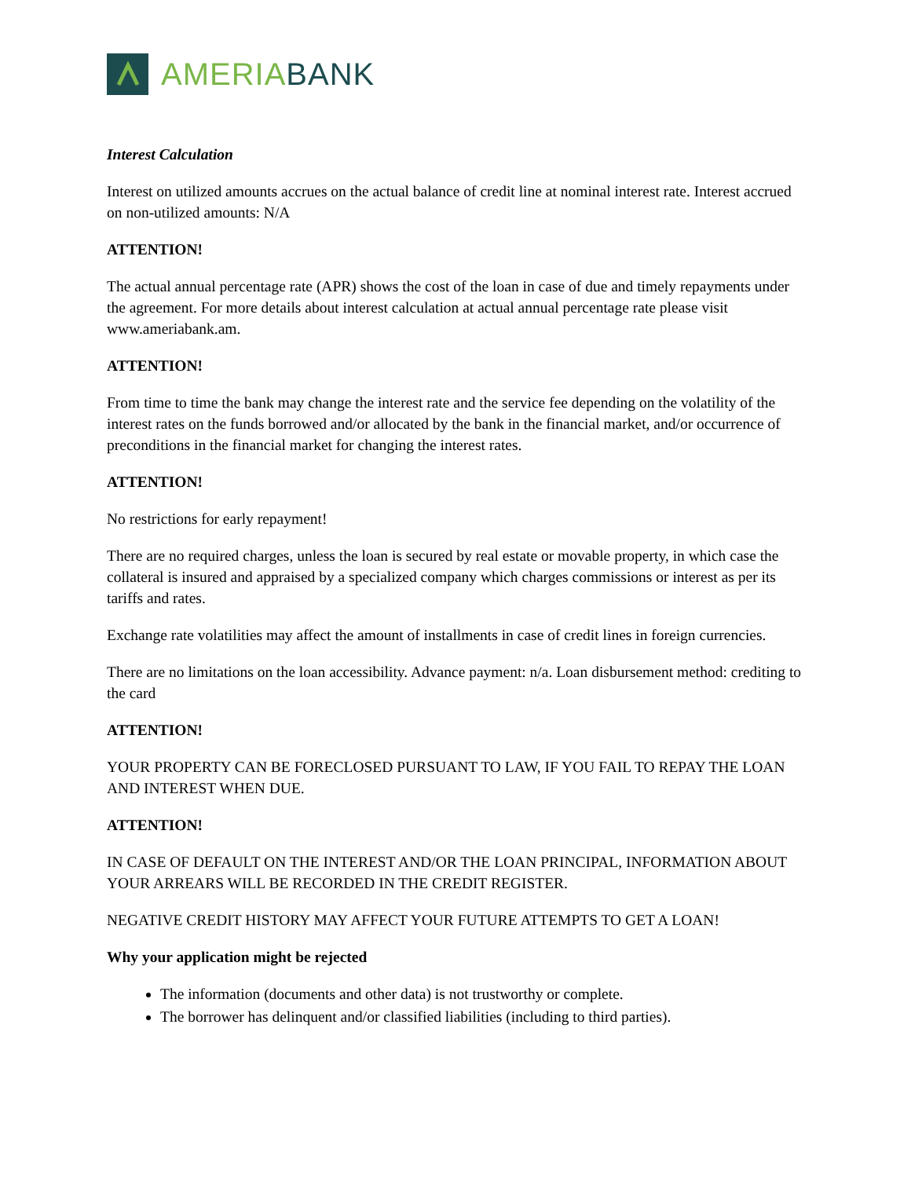AMERIABANK
Interest Calculation
Interest on utilized amounts accrues on the actual balance of credit line at nominal interest rate. Interest accrued on non-utilized amounts: N/A
ATTENTION!
The actual annual percentage rate (APR) shows the cost of the loan in case of due and timely repayments under the agreement. For more details about interest calculation at actual annual percentage rate please visit www.ameriabank.am.
ATTENTION!
From time to time the bank may change the interest rate and the service fee depending on the volatility of the interest rates on the funds borrowed and/or allocated by the bank in the financial market, and/or occurrence of preconditions in the financial market for changing the interest rates.
ATTENTION!
No restrictions for early repayment!
There are no required charges, unless the loan is secured by real estate or movable property, in which case the collateral is insured and appraised by a specialized company which charges commissions or interest as per its tariffs and rates.
Exchange rate volatilities may affect the amount of installments in case of credit lines in foreign currencies.
There are no limitations on the loan accessibility. Advance payment: n/a. Loan disbursement method: crediting to the card
ATTENTION!
YOUR PROPERTY CAN BE FORECLOSED PURSUANT TO LAW, IF YOU FAIL TO REPAY THE LOAN AND INTEREST WHEN DUE.
ATTENTION!
IN CASE OF DEFAULT ON THE INTEREST AND/OR THE LOAN PRINCIPAL, INFORMATION ABOUT YOUR ARREARS WILL BE RECORDED IN THE CREDIT REGISTER.
NEGATIVE CREDIT HISTORY MAY AFFECT YOUR FUTURE ATTEMPTS TO GET A LOAN!
Why your application might be rejected
The information (documents and other data) is not trustworthy or complete.
The borrower has delinquent and/or classified liabilities (including to third parties).